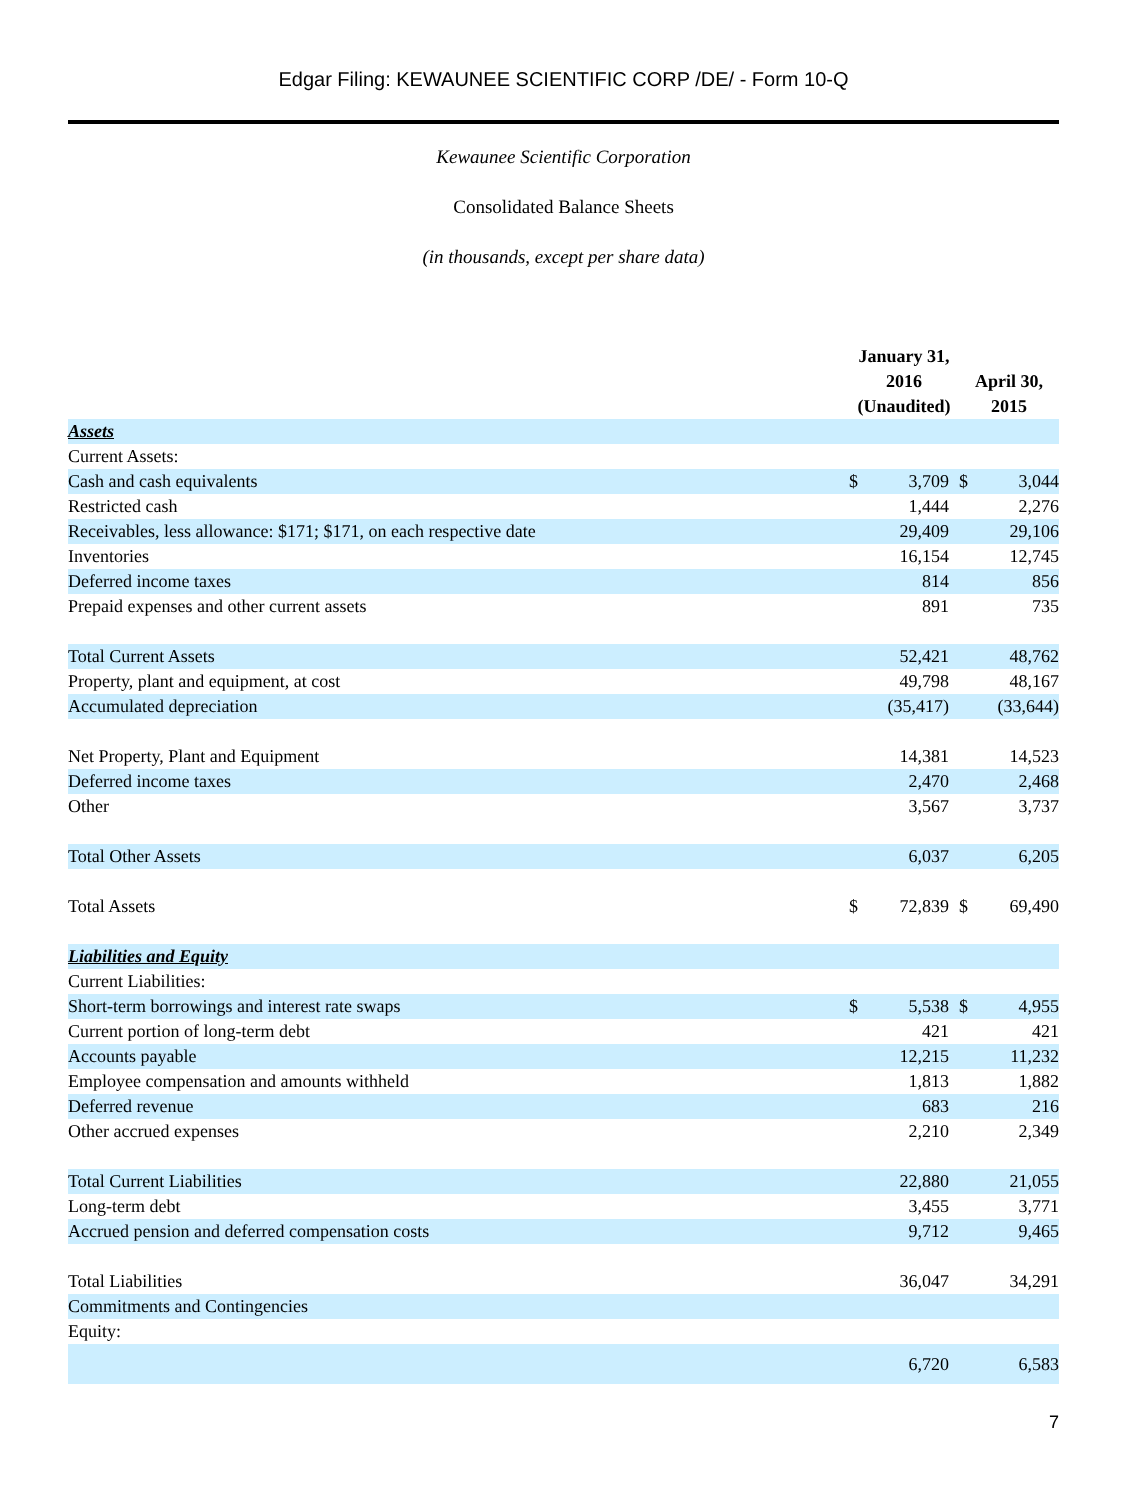Edgar Filing: KEWAUNEE SCIENTIFIC CORP /DE/ - Form 10-Q
Kewaunee Scientific Corporation
Consolidated Balance Sheets
(in thousands, except per share data)
| | January 31, 2016 (Unaudited) | | | April 30, 2015 | |
| --- | --- | --- | --- | --- | --- |
| Assets | | | | | |
| Current Assets: | | | | | |
| Cash and cash equivalents | $ | 3,709 | | $ | 3,044 |
| Restricted cash | | 1,444 | | | 2,276 |
| Receivables, less allowance: $171; $171, on each respective date | | 29,409 | | | 29,106 |
| Inventories | | 16,154 | | | 12,745 |
| Deferred income taxes | | 814 | | | 856 |
| Prepaid expenses and other current assets | | 891 | | | 735 |
| Total Current Assets | | 52,421 | | | 48,762 |
| Property, plant and equipment, at cost | | 49,798 | | | 48,167 |
| Accumulated depreciation | | (35,417) | | | (33,644) |
| Net Property, Plant and Equipment | | 14,381 | | | 14,523 |
| Deferred income taxes | | 2,470 | | | 2,468 |
| Other | | 3,567 | | | 3,737 |
| Total Other Assets | | 6,037 | | | 6,205 |
| Total Assets | $ | 72,839 | | $ | 69,490 |
| Liabilities and Equity | | | | | |
| Current Liabilities: | | | | | |
| Short-term borrowings and interest rate swaps | $ | 5,538 | | $ | 4,955 |
| Current portion of long-term debt | | 421 | | | 421 |
| Accounts payable | | 12,215 | | | 11,232 |
| Employee compensation and amounts withheld | | 1,813 | | | 1,882 |
| Deferred revenue | | 683 | | | 216 |
| Other accrued expenses | | 2,210 | | | 2,349 |
| Total Current Liabilities | | 22,880 | | | 21,055 |
| Long-term debt | | 3,455 | | | 3,771 |
| Accrued pension and deferred compensation costs | | 9,712 | | | 9,465 |
| Total Liabilities | | 36,047 | | | 34,291 |
| Commitments and Contingencies | | | | | |
| Equity: | | | | | |
| | | 6,720 | | | 6,583 |
7